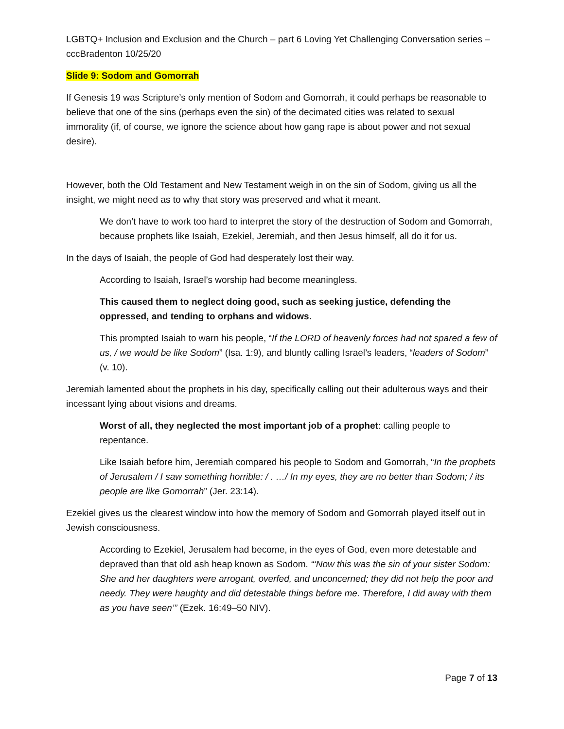LGBTQ+ Inclusion and Exclusion and the Church – part 6 Loving Yet Challenging Conversation series – cccBradenton 10/25/20
Slide 9: Sodom and Gomorrah
If Genesis 19 was Scripture’s only mention of Sodom and Gomorrah, it could perhaps be reasonable to believe that one of the sins (perhaps even the sin) of the decimated cities was related to sexual immorality (if, of course, we ignore the science about how gang rape is about power and not sexual desire).
However, both the Old Testament and New Testament weigh in on the sin of Sodom, giving us all the insight, we might need as to why that story was preserved and what it meant.
We don’t have to work too hard to interpret the story of the destruction of Sodom and Gomorrah, because prophets like Isaiah, Ezekiel, Jeremiah, and then Jesus himself, all do it for us.
In the days of Isaiah, the people of God had desperately lost their way.
According to Isaiah, Israel’s worship had become meaningless.
This caused them to neglect doing good, such as seeking justice, defending the oppressed, and tending to orphans and widows.
This prompted Isaiah to warn his people, “If the LORD of heavenly forces had not spared a few of us, / we would be like Sodom” (Isa. 1:9), and bluntly calling Israel’s leaders, “leaders of Sodom” (v. 10).
Jeremiah lamented about the prophets in his day, specifically calling out their adulterous ways and their incessant lying about visions and dreams.
Worst of all, they neglected the most important job of a prophet: calling people to repentance.
Like Isaiah before him, Jeremiah compared his people to Sodom and Gomorrah, “In the prophets of Jerusalem / I saw something horrible: / . …/ In my eyes, they are no better than Sodom; / its people are like Gomorrah” (Jer. 23:14).
Ezekiel gives us the clearest window into how the memory of Sodom and Gomorrah played itself out in Jewish consciousness.
According to Ezekiel, Jerusalem had become, in the eyes of God, even more detestable and depraved than that old ash heap known as Sodom. “‘Now this was the sin of your sister Sodom: She and her daughters were arrogant, overfed, and unconcerned; they did not help the poor and needy. They were haughty and did detestable things before me. Therefore, I did away with them as you have seen’” (Ezek. 16:49–50 NIV).
Page 7 of 13